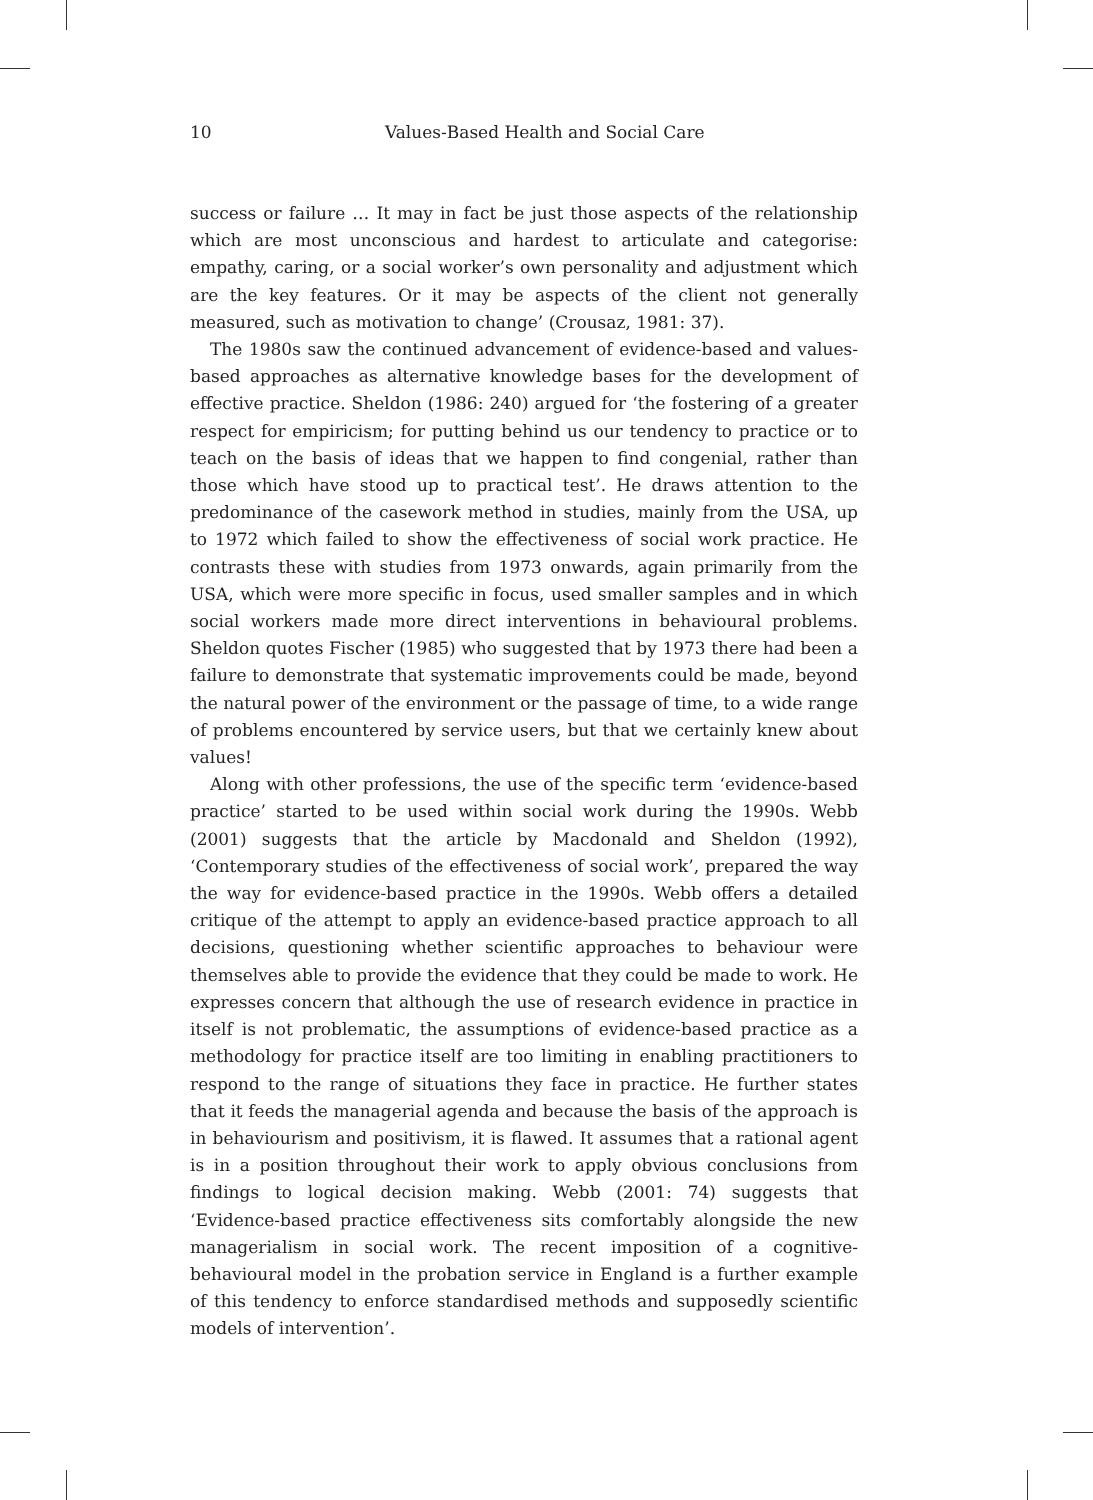10 Values-Based Health and Social Care
success or failure … It may in fact be just those aspects of the relationship which are most unconscious and hardest to articulate and categorise: empathy, caring, or a social worker’s own personality and adjustment which are the key features. Or it may be aspects of the client not generally measured, such as motivation to change’ (Crousaz, 1981: 37).
The 1980s saw the continued advancement of evidence-based and values-based approaches as alternative knowledge bases for the development of effective practice. Sheldon (1986: 240) argued for ‘the fostering of a greater respect for empiricism; for putting behind us our tendency to practice or to teach on the basis of ideas that we happen to find congenial, rather than those which have stood up to practical test’. He draws attention to the predominance of the casework method in studies, mainly from the USA, up to 1972 which failed to show the effectiveness of social work practice. He contrasts these with studies from 1973 onwards, again primarily from the USA, which were more specific in focus, used smaller samples and in which social workers made more direct interventions in behavioural problems. Sheldon quotes Fischer (1985) who suggested that by 1973 there had been a failure to demonstrate that systematic improvements could be made, beyond the natural power of the environment or the passage of time, to a wide range of problems encountered by service users, but that we certainly knew about values!
Along with other professions, the use of the specific term ‘evidence-based practice’ started to be used within social work during the 1990s. Webb (2001) suggests that the article by Macdonald and Sheldon (1992), ‘Contemporary studies of the effectiveness of social work’, prepared the way the way for evidence-based practice in the 1990s. Webb offers a detailed critique of the attempt to apply an evidence-based practice approach to all decisions, questioning whether scientific approaches to behaviour were themselves able to provide the evidence that they could be made to work. He expresses concern that although the use of research evidence in practice in itself is not problematic, the assumptions of evidence-based practice as a methodology for practice itself are too limiting in enabling practitioners to respond to the range of situations they face in practice. He further states that it feeds the managerial agenda and because the basis of the approach is in behaviourism and positivism, it is flawed. It assumes that a rational agent is in a position throughout their work to apply obvious conclusions from findings to logical decision making. Webb (2001: 74) suggests that ‘Evidence-based practice effectiveness sits comfortably alongside the new managerialism in social work. The recent imposition of a cognitive-behavioural model in the probation service in England is a further example of this tendency to enforce standardised methods and supposedly scientific models of intervention’.